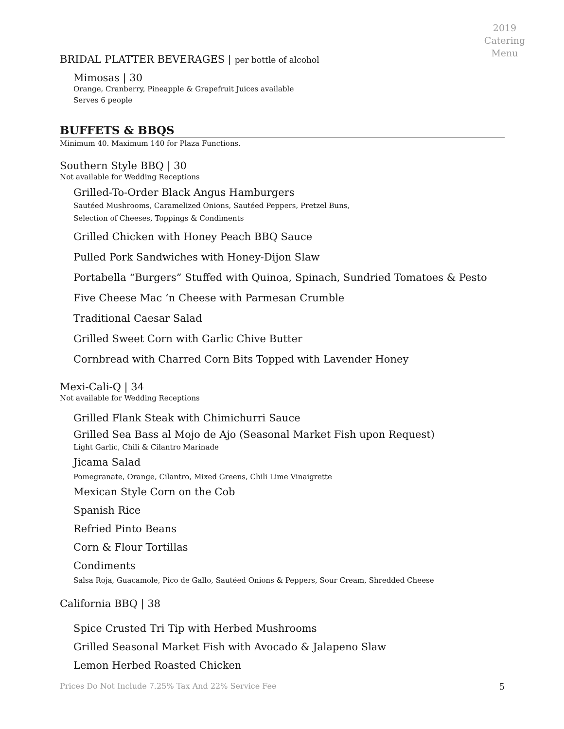2019 Catering Menu
BRIDAL PLATTER BEVERAGES | per bottle of alcohol
Mimosas | 30
Orange, Cranberry, Pineapple & Grapefruit Juices available
Serves 6 people
BUFFETS & BBQS
Minimum 40. Maximum 140 for Plaza Functions.
Southern Style BBQ | 30
Not available for Wedding Receptions
Grilled-To-Order Black Angus Hamburgers
Sautéed Mushrooms, Caramelized Onions, Sautéed Peppers, Pretzel Buns,
Selection of Cheeses, Toppings & Condiments
Grilled Chicken with Honey Peach BBQ Sauce
Pulled Pork Sandwiches with Honey-Dijon Slaw
Portabella “Burgers” Stuffed with Quinoa, Spinach, Sundried Tomatoes & Pesto
Five Cheese Mac ‘n Cheese with Parmesan Crumble
Traditional Caesar Salad
Grilled Sweet Corn with Garlic Chive Butter
Cornbread with Charred Corn Bits Topped with Lavender Honey
Mexi-Cali-Q | 34
Not available for Wedding Receptions
Grilled Flank Steak with Chimichurri Sauce
Grilled Sea Bass al Mojo de Ajo (Seasonal Market Fish upon Request)
Light Garlic, Chili & Cilantro Marinade
Jicama Salad
Pomegranate, Orange, Cilantro, Mixed Greens, Chili Lime Vinaigrette
Mexican Style Corn on the Cob
Spanish Rice
Refried Pinto Beans
Corn & Flour Tortillas
Condiments
Salsa Roja, Guacamole, Pico de Gallo, Sautéed Onions & Peppers, Sour Cream, Shredded Cheese
California BBQ | 38
Spice Crusted Tri Tip with Herbed Mushrooms
Grilled Seasonal Market Fish with Avocado & Jalapeno Slaw
Lemon Herbed Roasted Chicken
Prices Do Not Include 7.25% Tax And 22% Service Fee 5